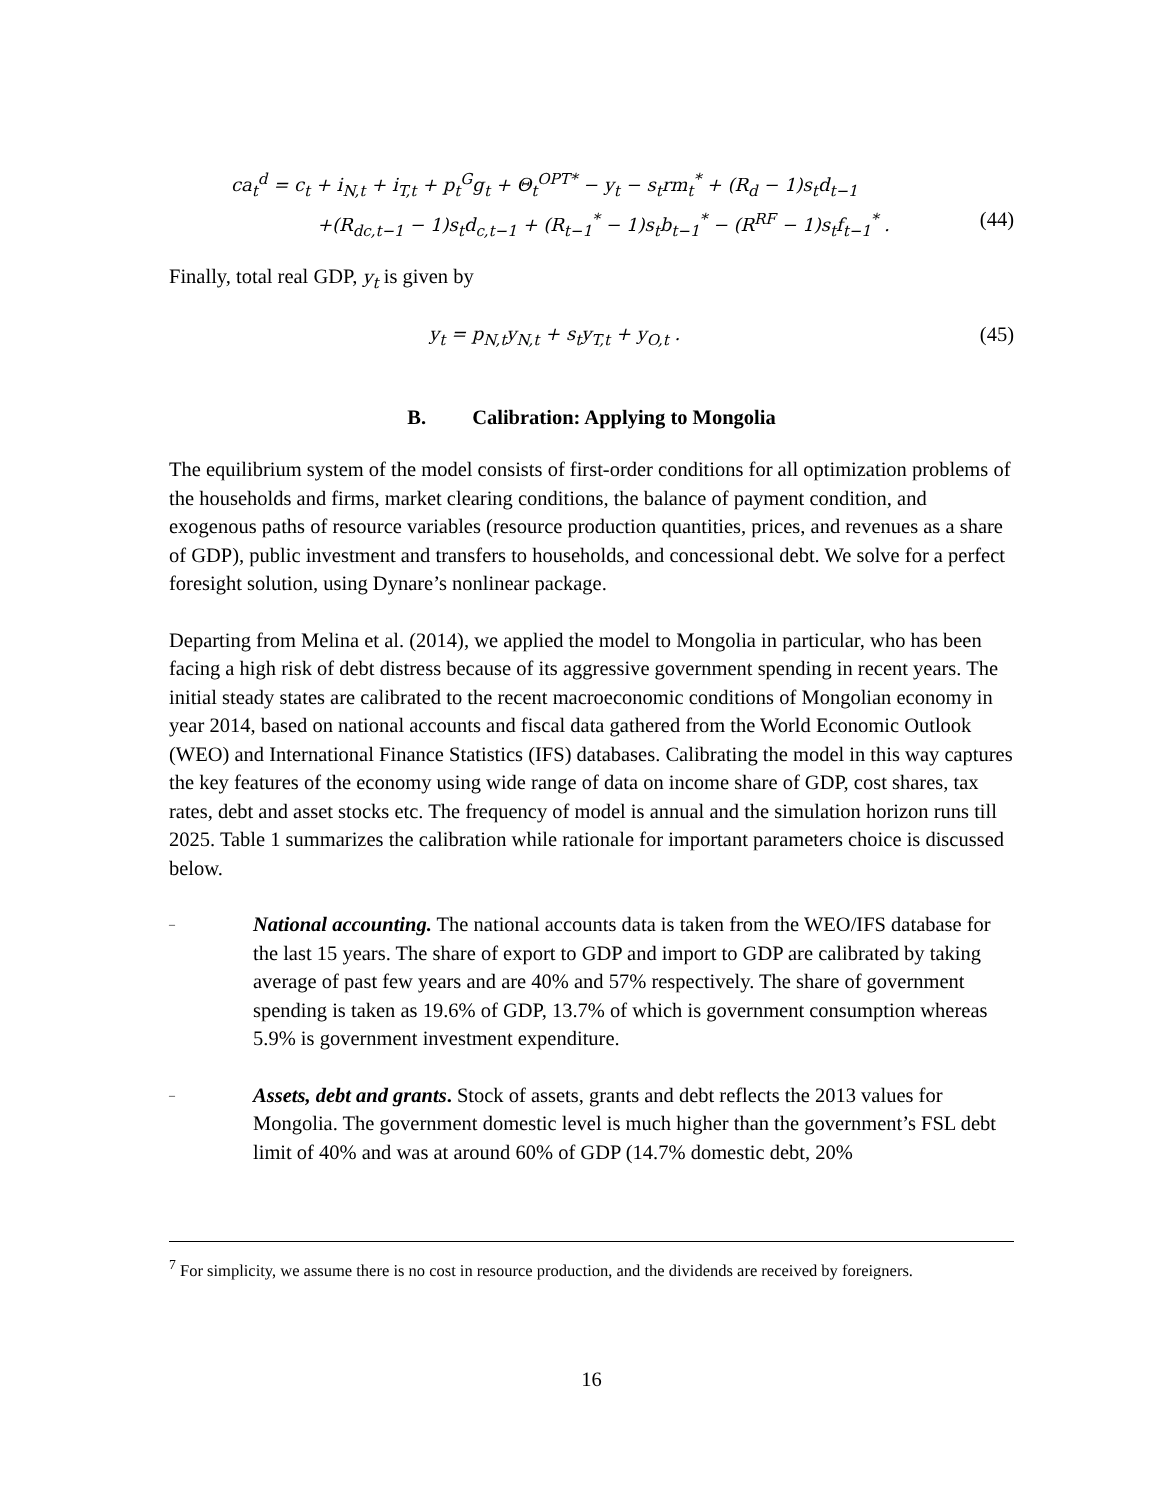ca<sub>t</sub><sup>d</sup> = c<sub>t</sub> + i<sub>N,t</sub> + i<sub>T,t</sub> + p<sub>t</sub><sup>G</sup>g<sub>t</sub> + Θ<sub>t</sub><sup>OPT*</sup> − y<sub>t</sub> − s<sub>t</sub>rm<sub>t</sub><sup>*</sup> + (R<sub>d</sub> − 1)s<sub>t</sub>d<sub>t−1</sub>
+(R<sub>dc,t−1</sub> − 1)s<sub>t</sub>d<sub>c,t−1</sub> + (R<sub>t−1</sub><sup>*</sup> − 1)s<sub>t</sub>b<sub>t−1</sub><sup>*</sup> − (R<sup>RF</sup> − 1)s<sub>t</sub>f<sub>t−1</sub><sup>*</sup> . (44)
Finally, total real GDP, y<sub>t</sub> is given by
y<sub>t</sub> = p<sub>N,t</sub>y<sub>N,t</sub> + s<sub>t</sub>y<sub>T,t</sub> + y<sub>O,t</sub> . (45)
B. Calibration: Applying to Mongolia
The equilibrium system of the model consists of first-order conditions for all optimization problems of the households and firms, market clearing conditions, the balance of payment condition, and exogenous paths of resource variables (resource production quantities, prices, and revenues as a share of GDP), public investment and transfers to households, and concessional debt. We solve for a perfect foresight solution, using Dynare’s nonlinear package.
Departing from Melina et al. (2014), we applied the model to Mongolia in particular, who has been facing a high risk of debt distress because of its aggressive government spending in recent years. The initial steady states are calibrated to the recent macroeconomic conditions of Mongolian economy in year 2014, based on national accounts and fiscal data gathered from the World Economic Outlook (WEO) and International Finance Statistics (IFS) databases. Calibrating the model in this way captures the key features of the economy using wide range of data on income share of GDP, cost shares, tax rates, debt and asset stocks etc. The frequency of model is annual and the simulation horizon runs till 2025. Table 1 summarizes the calibration while rationale for important parameters choice is discussed below.
– National accounting. The national accounts data is taken from the WEO/IFS database for the last 15 years. The share of export to GDP and import to GDP are calibrated by taking average of past few years and are 40% and 57% respectively. The share of government spending is taken as 19.6% of GDP, 13.7% of which is government consumption whereas 5.9% is government investment expenditure.
– Assets, debt and grants. Stock of assets, grants and debt reflects the 2013 values for Mongolia. The government domestic level is much higher than the government’s FSL debt limit of 40% and was at around 60% of GDP (14.7% domestic debt, 20%
<sup>7</sup> For simplicity, we assume there is no cost in resource production, and the dividends are received by foreigners.
16